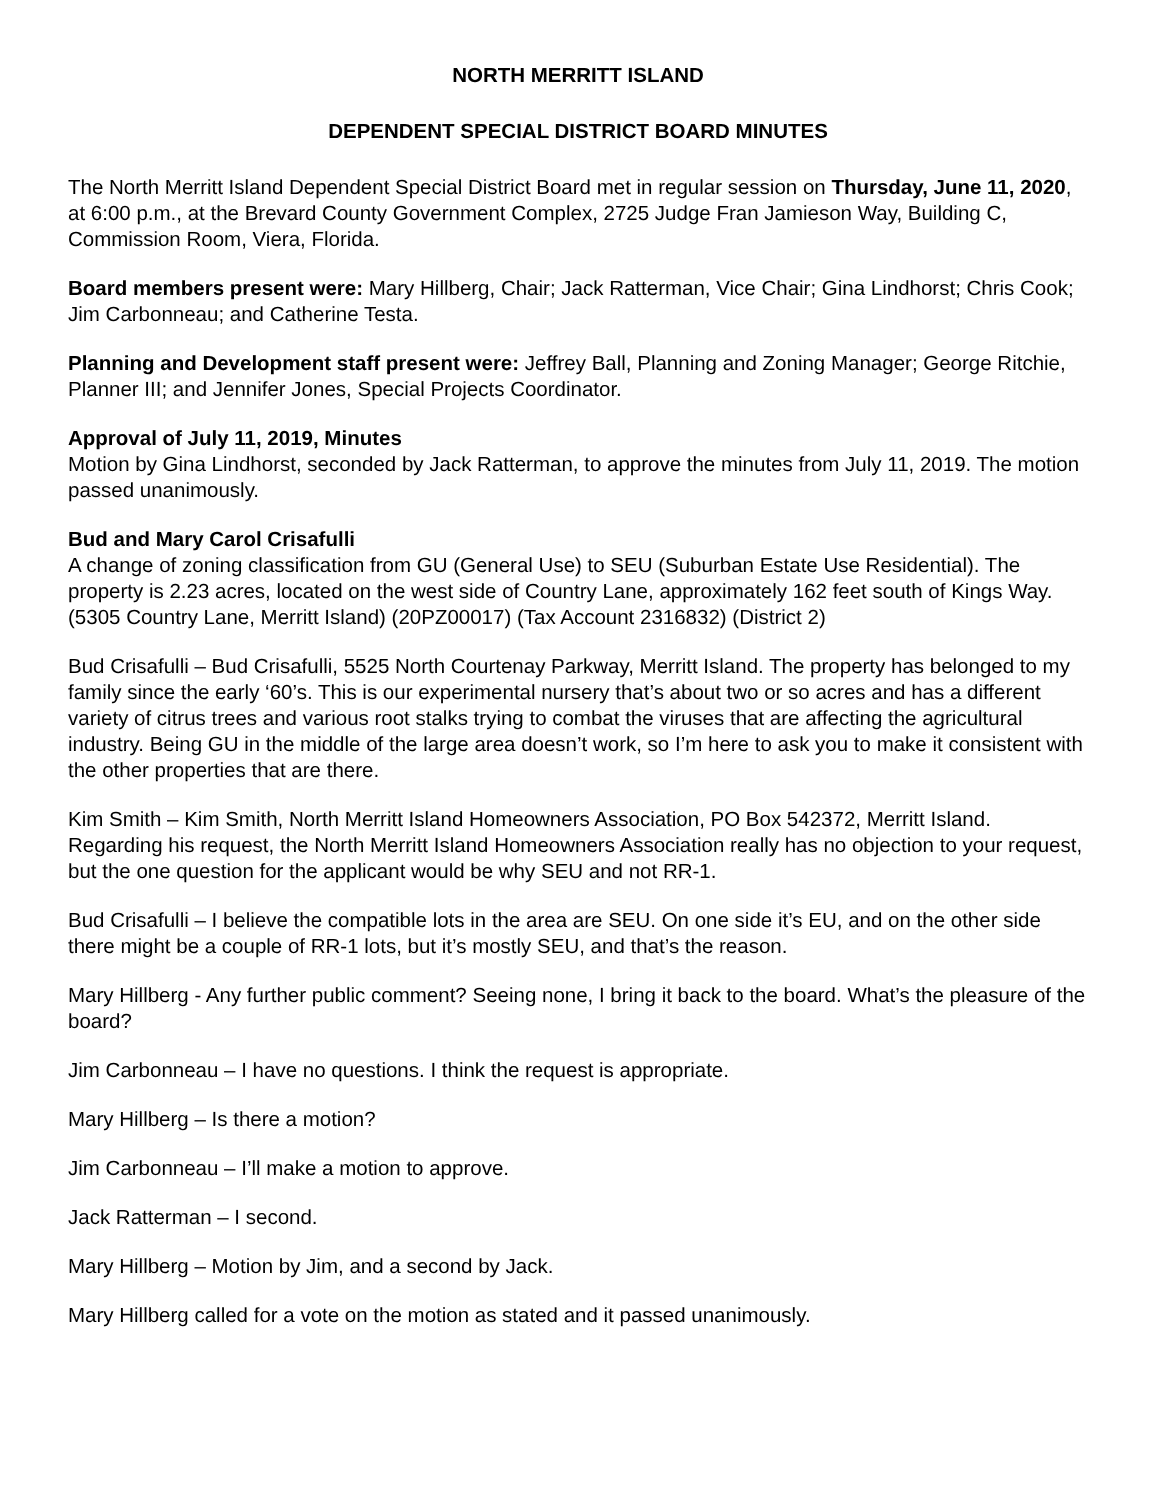NORTH MERRITT ISLAND
DEPENDENT SPECIAL DISTRICT BOARD MINUTES
The North Merritt Island Dependent Special District Board met in regular session on Thursday, June 11, 2020, at 6:00 p.m., at the Brevard County Government Complex, 2725 Judge Fran Jamieson Way, Building C, Commission Room, Viera, Florida.
Board members present were: Mary Hillberg, Chair; Jack Ratterman, Vice Chair; Gina Lindhorst; Chris Cook; Jim Carbonneau; and Catherine Testa.
Planning and Development staff present were: Jeffrey Ball, Planning and Zoning Manager; George Ritchie, Planner III; and Jennifer Jones, Special Projects Coordinator.
Approval of July 11, 2019, Minutes
Motion by Gina Lindhorst, seconded by Jack Ratterman, to approve the minutes from July 11, 2019. The motion passed unanimously.
Bud and Mary Carol Crisafulli
A change of zoning classification from GU (General Use) to SEU (Suburban Estate Use Residential). The property is 2.23 acres, located on the west side of Country Lane, approximately 162 feet south of Kings Way. (5305 Country Lane, Merritt Island) (20PZ00017) (Tax Account 2316832) (District 2)
Bud Crisafulli – Bud Crisafulli, 5525 North Courtenay Parkway, Merritt Island. The property has belonged to my family since the early ‘60’s. This is our experimental nursery that’s about two or so acres and has a different variety of citrus trees and various root stalks trying to combat the viruses that are affecting the agricultural industry. Being GU in the middle of the large area doesn’t work, so I’m here to ask you to make it consistent with the other properties that are there.
Kim Smith – Kim Smith, North Merritt Island Homeowners Association, PO Box 542372, Merritt Island. Regarding his request, the North Merritt Island Homeowners Association really has no objection to your request, but the one question for the applicant would be why SEU and not RR-1.
Bud Crisafulli – I believe the compatible lots in the area are SEU. On one side it’s EU, and on the other side there might be a couple of RR-1 lots, but it’s mostly SEU, and that’s the reason.
Mary Hillberg - Any further public comment? Seeing none, I bring it back to the board. What’s the pleasure of the board?
Jim Carbonneau – I have no questions. I think the request is appropriate.
Mary Hillberg – Is there a motion?
Jim Carbonneau – I’ll make a motion to approve.
Jack Ratterman – I second.
Mary Hillberg – Motion by Jim, and a second by Jack.
Mary Hillberg called for a vote on the motion as stated and it passed unanimously.